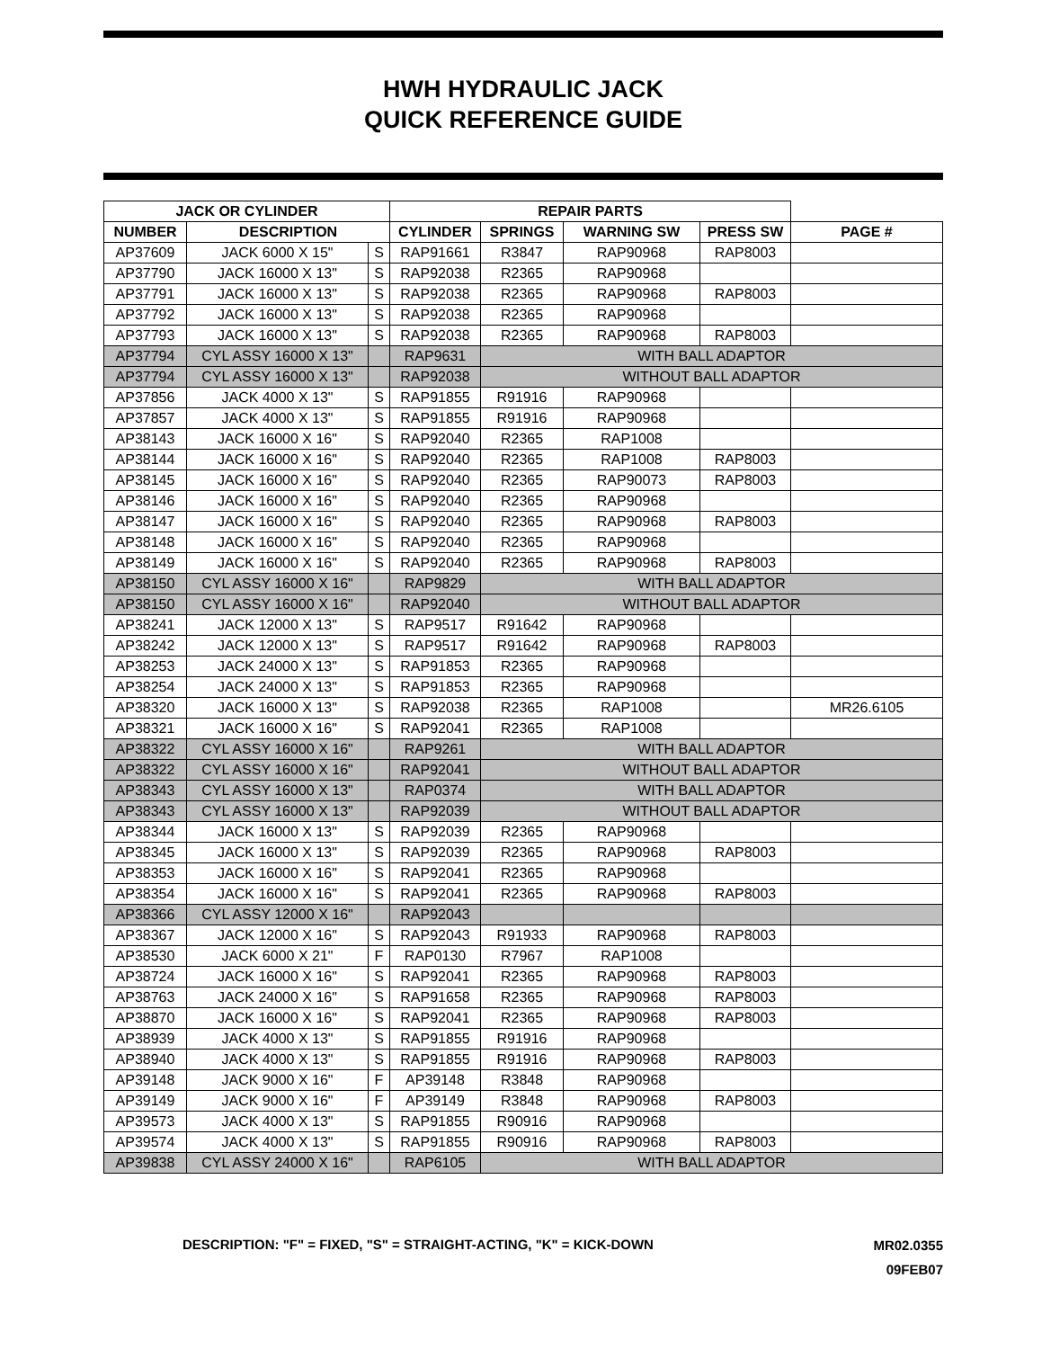HWH HYDRAULIC JACK
QUICK REFERENCE GUIDE
| JACK OR CYLINDER | | | REPAIR PARTS | | | | |
| --- | --- | --- | --- | --- | --- | --- | --- |
| NUMBER | DESCRIPTION | | CYLINDER | SPRINGS | WARNING SW | PRESS SW | PAGE # |
| AP37609 | JACK 6000 X 15" | S | RAP91661 | R3847 | RAP90968 | RAP8003 | |
| AP37790 | JACK 16000 X 13" | S | RAP92038 | R2365 | RAP90968 | | |
| AP37791 | JACK 16000 X 13" | S | RAP92038 | R2365 | RAP90968 | RAP8003 | |
| AP37792 | JACK 16000 X 13" | S | RAP92038 | R2365 | RAP90968 | | |
| AP37793 | JACK 16000 X 13" | S | RAP92038 | R2365 | RAP90968 | RAP8003 | |
| AP37794 | CYL ASSY 16000 X 13" | | RAP9631 | WITH BALL ADAPTOR | | | |
| AP37794 | CYL ASSY 16000 X 13" | | RAP92038 | WITHOUT BALL ADAPTOR | | | |
| AP37856 | JACK 4000 X 13" | S | RAP91855 | R91916 | RAP90968 | | |
| AP37857 | JACK 4000 X 13" | S | RAP91855 | R91916 | RAP90968 | | |
| AP38143 | JACK 16000 X 16" | S | RAP92040 | R2365 | RAP1008 | | |
| AP38144 | JACK 16000 X 16" | S | RAP92040 | R2365 | RAP1008 | RAP8003 | |
| AP38145 | JACK 16000 X 16" | S | RAP92040 | R2365 | RAP90073 | RAP8003 | |
| AP38146 | JACK 16000 X 16" | S | RAP92040 | R2365 | RAP90968 | | |
| AP38147 | JACK 16000 X 16" | S | RAP92040 | R2365 | RAP90968 | RAP8003 | |
| AP38148 | JACK 16000 X 16" | S | RAP92040 | R2365 | RAP90968 | | |
| AP38149 | JACK 16000 X 16" | S | RAP92040 | R2365 | RAP90968 | RAP8003 | |
| AP38150 | CYL ASSY 16000 X 16" | | RAP9829 | WITH BALL ADAPTOR | | | |
| AP38150 | CYL ASSY 16000 X 16" | | RAP92040 | WITHOUT BALL ADAPTOR | | | |
| AP38241 | JACK 12000 X 13" | S | RAP9517 | R91642 | RAP90968 | | |
| AP38242 | JACK 12000 X 13" | S | RAP9517 | R91642 | RAP90968 | RAP8003 | |
| AP38253 | JACK 24000 X 13" | S | RAP91853 | R2365 | RAP90968 | | |
| AP38254 | JACK 24000 X 13" | S | RAP91853 | R2365 | RAP90968 | | |
| AP38320 | JACK 16000 X 13" | S | RAP92038 | R2365 | RAP1008 | | MR26.6105 |
| AP38321 | JACK 16000 X 16" | S | RAP92041 | R2365 | RAP1008 | | |
| AP38322 | CYL ASSY 16000 X 16" | | RAP9261 | WITH BALL ADAPTOR | | | |
| AP38322 | CYL ASSY 16000 X 16" | | RAP92041 | WITHOUT BALL ADAPTOR | | | |
| AP38343 | CYL ASSY 16000 X 13" | | RAP0374 | WITH BALL ADAPTOR | | | |
| AP38343 | CYL ASSY 16000 X 13" | | RAP92039 | WITHOUT BALL ADAPTOR | | | |
| AP38344 | JACK 16000 X 13" | S | RAP92039 | R2365 | RAP90968 | | |
| AP38345 | JACK 16000 X 13" | S | RAP92039 | R2365 | RAP90968 | RAP8003 | |
| AP38353 | JACK 16000 X 16" | S | RAP92041 | R2365 | RAP90968 | | |
| AP38354 | JACK 16000 X 16" | S | RAP92041 | R2365 | RAP90968 | RAP8003 | |
| AP38366 | CYL ASSY 12000 X 16" | | RAP92043 | | | | |
| AP38367 | JACK 12000 X 16" | S | RAP92043 | R91933 | RAP90968 | RAP8003 | |
| AP38530 | JACK 6000 X 21" | F | RAP0130 | R7967 | RAP1008 | | |
| AP38724 | JACK 16000 X 16" | S | RAP92041 | R2365 | RAP90968 | RAP8003 | |
| AP38763 | JACK 24000 X 16" | S | RAP91658 | R2365 | RAP90968 | RAP8003 | |
| AP38870 | JACK 16000 X 16" | S | RAP92041 | R2365 | RAP90968 | RAP8003 | |
| AP38939 | JACK 4000 X 13" | S | RAP91855 | R91916 | RAP90968 | | |
| AP38940 | JACK 4000 X 13" | S | RAP91855 | R91916 | RAP90968 | RAP8003 | |
| AP39148 | JACK 9000 X 16" | F | AP39148 | R3848 | RAP90968 | | |
| AP39149 | JACK 9000 X 16" | F | AP39149 | R3848 | RAP90968 | RAP8003 | |
| AP39573 | JACK 4000 X 13" | S | RAP91855 | R90916 | RAP90968 | | |
| AP39574 | JACK 4000 X 13" | S | RAP91855 | R90916 | RAP90968 | RAP8003 | |
| AP39838 | CYL ASSY 24000 X 16" | | RAP6105 | WITH BALL ADAPTOR | | | |
DESCRIPTION: "F" = FIXED, "S" = STRAIGHT-ACTING, "K" = KICK-DOWN
MR02.0355
09FEB07